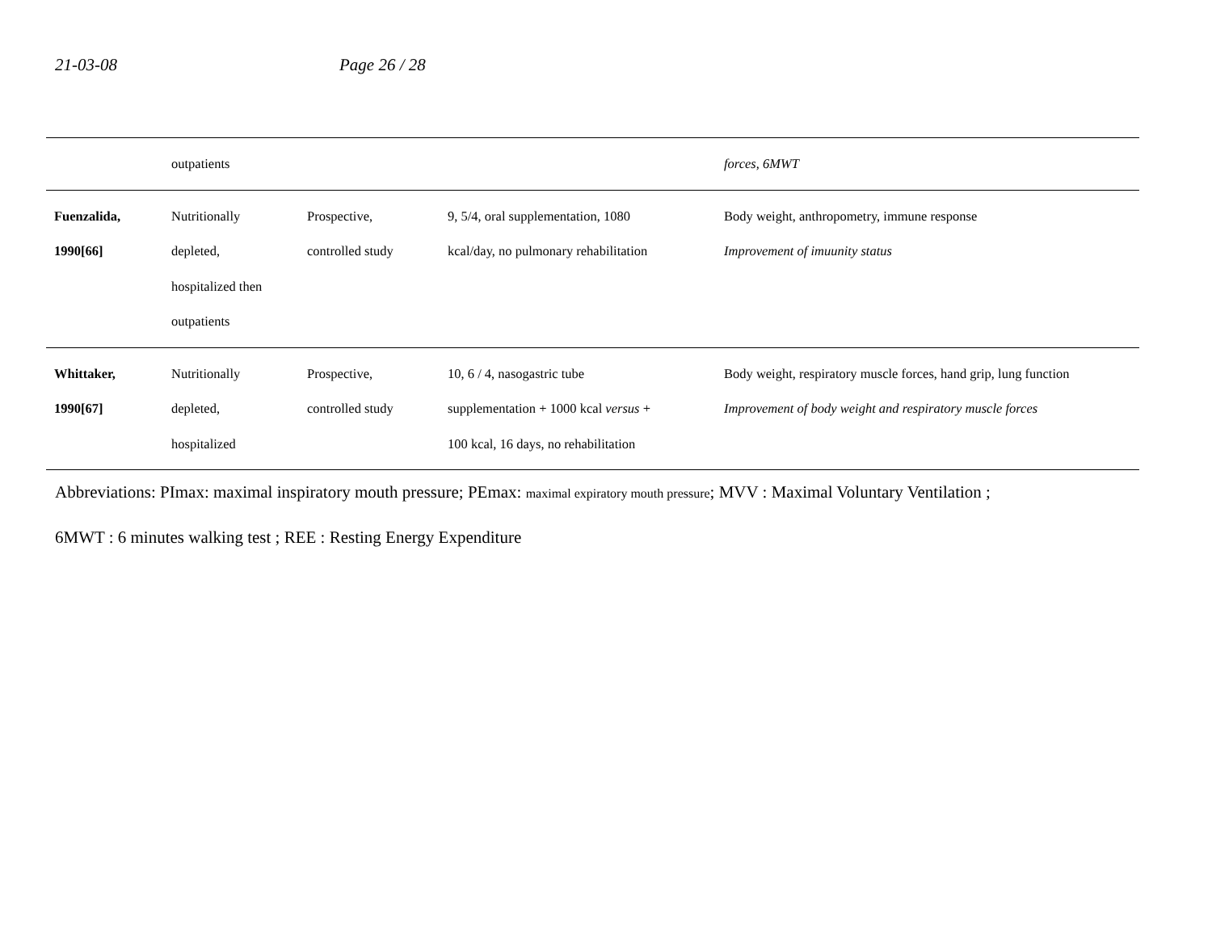21-03-08 Page 26 / 28
| | outpatients | | | forces, 6MWT |
| Fuenzalida, 1990[66] | Nutritionally depleted, hospitalized then outpatients | Prospective, controlled study | 9, 5/4, oral supplementation, 1080 kcal/day, no pulmonary rehabilitation | Body weight, anthropometry, immune response Improvement of imuunity status |
| Whittaker, 1990[67] | Nutritionally depleted, hospitalized | Prospective, controlled study | 10, 6 / 4, nasogastric tube supplementation + 1000 kcal versus + 100 kcal, 16 days, no rehabilitation | Body weight, respiratory muscle forces, hand grip, lung function Improvement of body weight and respiratory muscle forces |
Abbreviations: PImax: maximal inspiratory mouth pressure; PEmax: maximal expiratory mouth pressure; MVV : Maximal Voluntary Ventilation ;
6MWT : 6 minutes walking test ; REE : Resting Energy Expenditure